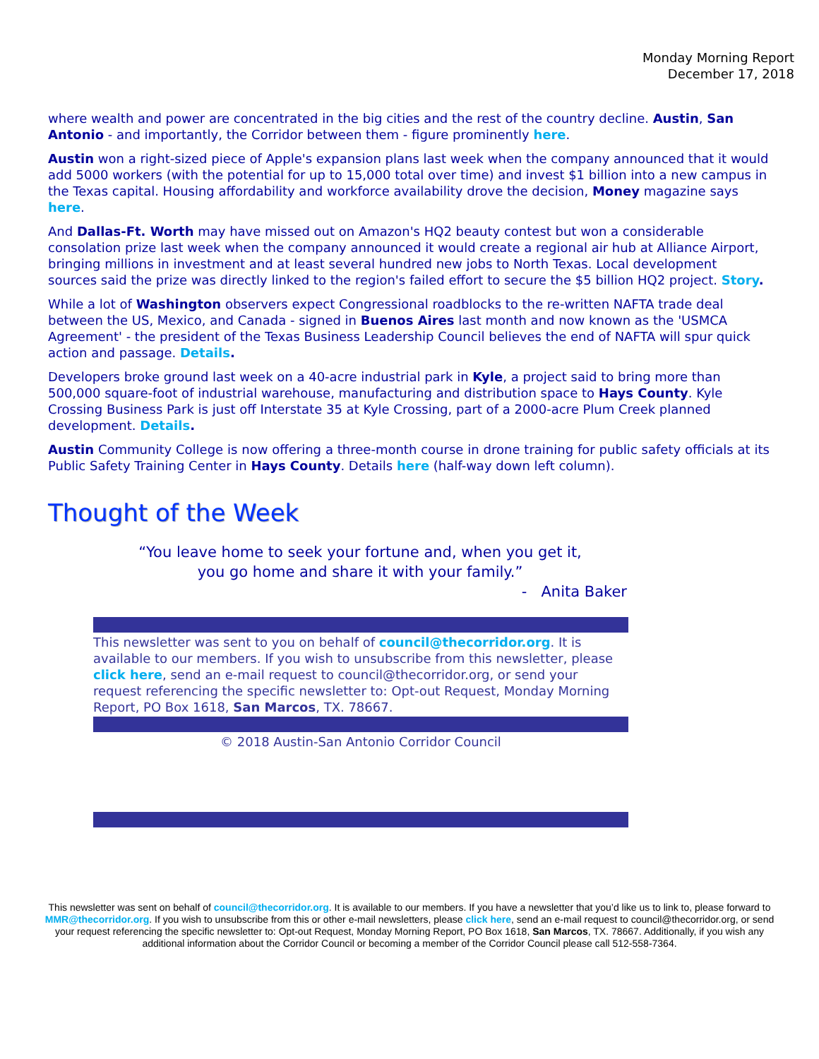Monday Morning Report
December 17, 2018
where wealth and power are concentrated in the big cities and the rest of the country decline. Austin, San Antonio - and importantly, the Corridor between them - figure prominently here.
Austin won a right-sized piece of Apple's expansion plans last week when the company announced that it would add 5000 workers (with the potential for up to 15,000 total over time) and invest $1 billion into a new campus in the Texas capital. Housing affordability and workforce availability drove the decision, Money magazine says here.
And Dallas-Ft. Worth may have missed out on Amazon's HQ2 beauty contest but won a considerable consolation prize last week when the company announced it would create a regional air hub at Alliance Airport, bringing millions in investment and at least several hundred new jobs to North Texas. Local development sources said the prize was directly linked to the region's failed effort to secure the $5 billion HQ2 project. Story.
While a lot of Washington observers expect Congressional roadblocks to the re-written NAFTA trade deal between the US, Mexico, and Canada - signed in Buenos Aires last month and now known as the 'USMCA Agreement' - the president of the Texas Business Leadership Council believes the end of NAFTA will spur quick action and passage. Details.
Developers broke ground last week on a 40-acre industrial park in Kyle, a project said to bring more than 500,000 square-foot of industrial warehouse, manufacturing and distribution space to Hays County. Kyle Crossing Business Park is just off Interstate 35 at Kyle Crossing, part of a 2000-acre Plum Creek planned development. Details.
Austin Community College is now offering a three-month course in drone training for public safety officials at its Public Safety Training Center in Hays County. Details here (half-way down left column).
Thought of the Week
“You leave home to seek your fortune and, when you get it,
you go home and share it with your family.”
- Anita Baker
This newsletter was sent to you on behalf of council@thecorridor.org. It is available to our members. If you wish to unsubscribe from this newsletter, please click here, send an e-mail request to council@thecorridor.org, or send your request referencing the specific newsletter to: Opt-out Request, Monday Morning Report, PO Box 1618, San Marcos, TX. 78667.
© 2018 Austin-San Antonio Corridor Council
This newsletter was sent on behalf of council@thecorridor.org. It is available to our members. If you have a newsletter that you’d like us to link to, please forward to MMR@thecorridor.org. If you wish to unsubscribe from this or other e-mail newsletters, please click here, send an e-mail request to council@thecorridor.org, or send your request referencing the specific newsletter to: Opt-out Request, Monday Morning Report, PO Box 1618, San Marcos, TX. 78667. Additionally, if you wish any additional information about the Corridor Council or becoming a member of the Corridor Council please call 512-558-7364.